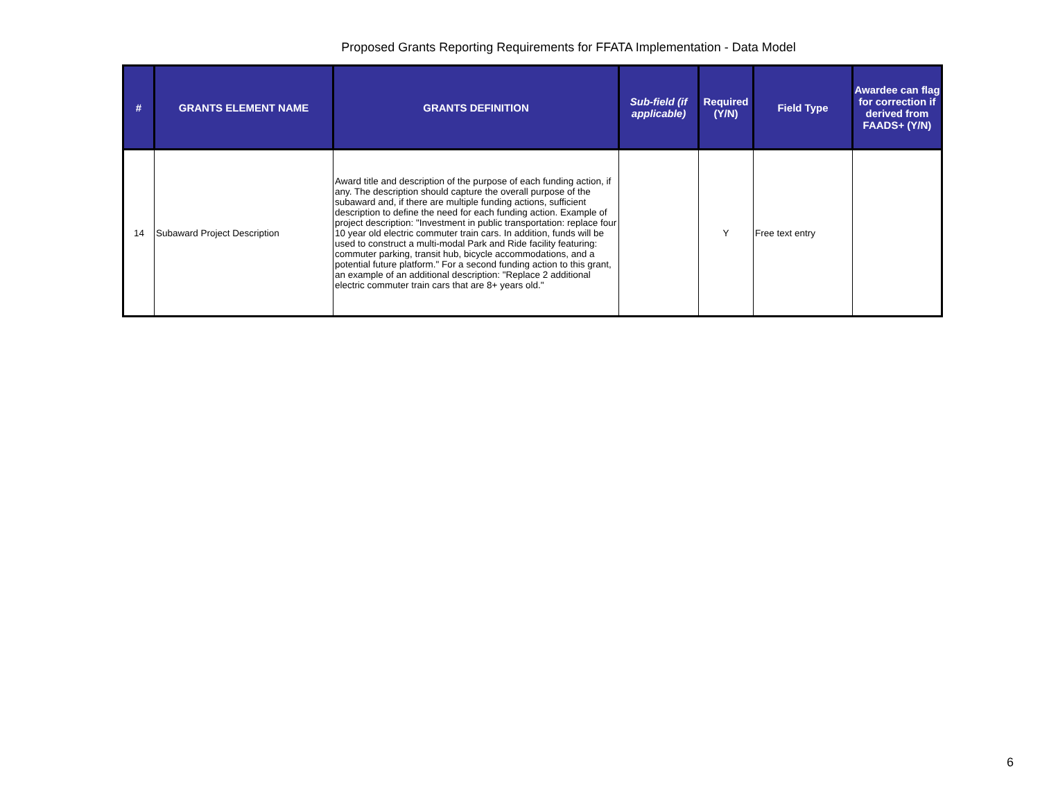Proposed Grants Reporting Requirements for FFATA Implementation - Data Model
| # | GRANTS ELEMENT NAME | GRANTS DEFINITION | Sub-field (if applicable) | Required (Y/N) | Field Type | Awardee can flag for correction if derived from FAADS+ (Y/N) |
| --- | --- | --- | --- | --- | --- | --- |
| 14 | Subaward Project Description | Award title and description of the purpose of each funding action, if any. The description should capture the overall purpose of the subaward and, if there are multiple funding actions, sufficient description to define the need for each funding action. Example of project description: "Investment in public transportation: replace four 10 year old electric commuter train cars. In addition, funds will be used to construct a multi-modal Park and Ride facility featuring: commuter parking, transit hub, bicycle accommodations, and a potential future platform." For a second funding action to this grant, an example of an additional description: "Replace 2 additional electric commuter train cars that are 8+ years old." | | Y | Free text entry | |
6